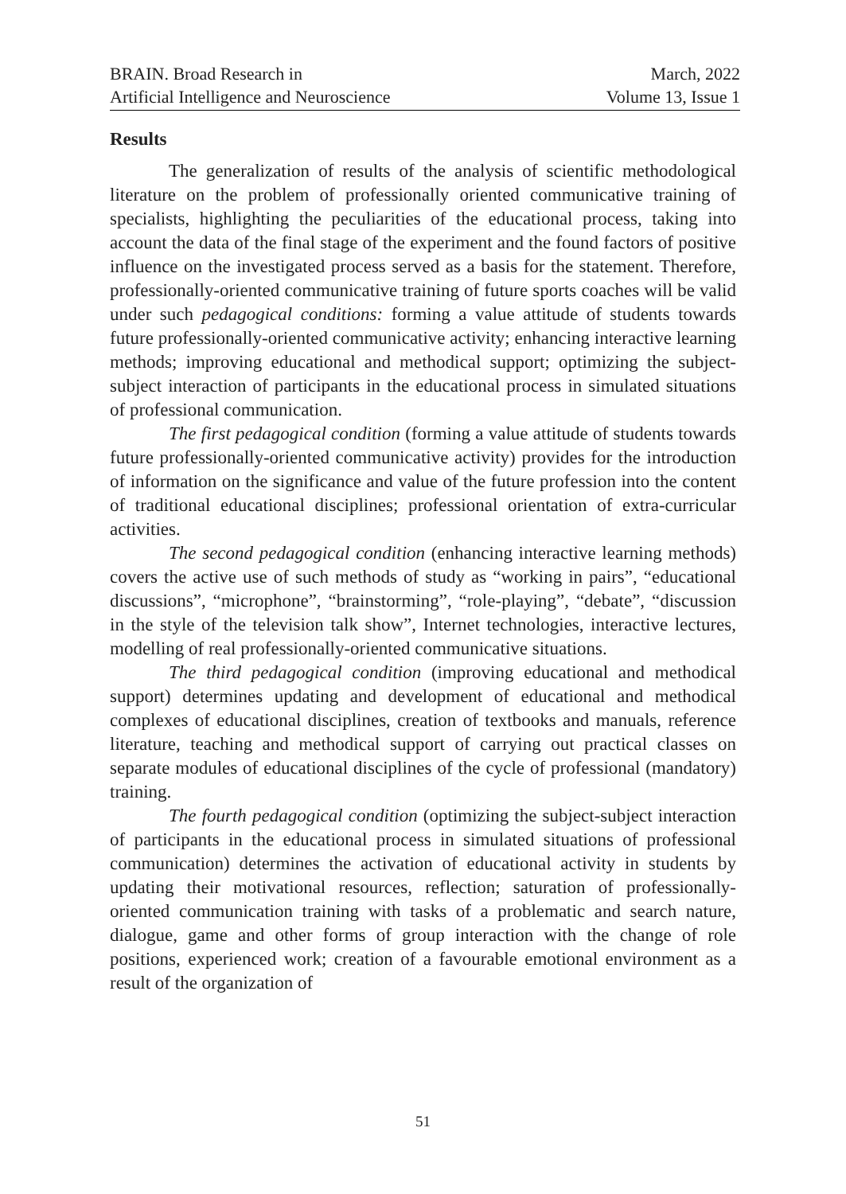BRAIN. Broad Research in
Artificial Intelligence and Neuroscience
March, 2022
Volume 13, Issue 1
Results
The generalization of results of the analysis of scientific methodological literature on the problem of professionally oriented communicative training of specialists, highlighting the peculiarities of the educational process, taking into account the data of the final stage of the experiment and the found factors of positive influence on the investigated process served as a basis for the statement. Therefore, professionally-oriented communicative training of future sports coaches will be valid under such pedagogical conditions: forming a value attitude of students towards future professionally-oriented communicative activity; enhancing interactive learning methods; improving educational and methodical support; optimizing the subject-subject interaction of participants in the educational process in simulated situations of professional communication.
The first pedagogical condition (forming a value attitude of students towards future professionally-oriented communicative activity) provides for the introduction of information on the significance and value of the future profession into the content of traditional educational disciplines; professional orientation of extra-curricular activities.
The second pedagogical condition (enhancing interactive learning methods) covers the active use of such methods of study as “working in pairs”, “educational discussions”, “microphone”, “brainstorming”, “role-playing”, “debate”, “discussion in the style of the television talk show”, Internet technologies, interactive lectures, modelling of real professionally-oriented communicative situations.
The third pedagogical condition (improving educational and methodical support) determines updating and development of educational and methodical complexes of educational disciplines, creation of textbooks and manuals, reference literature, teaching and methodical support of carrying out practical classes on separate modules of educational disciplines of the cycle of professional (mandatory) training.
The fourth pedagogical condition (optimizing the subject-subject interaction of participants in the educational process in simulated situations of professional communication) determines the activation of educational activity in students by updating their motivational resources, reflection; saturation of professionally-oriented communication training with tasks of a problematic and search nature, dialogue, game and other forms of group interaction with the change of role positions, experienced work; creation of a favourable emotional environment as a result of the organization of
51